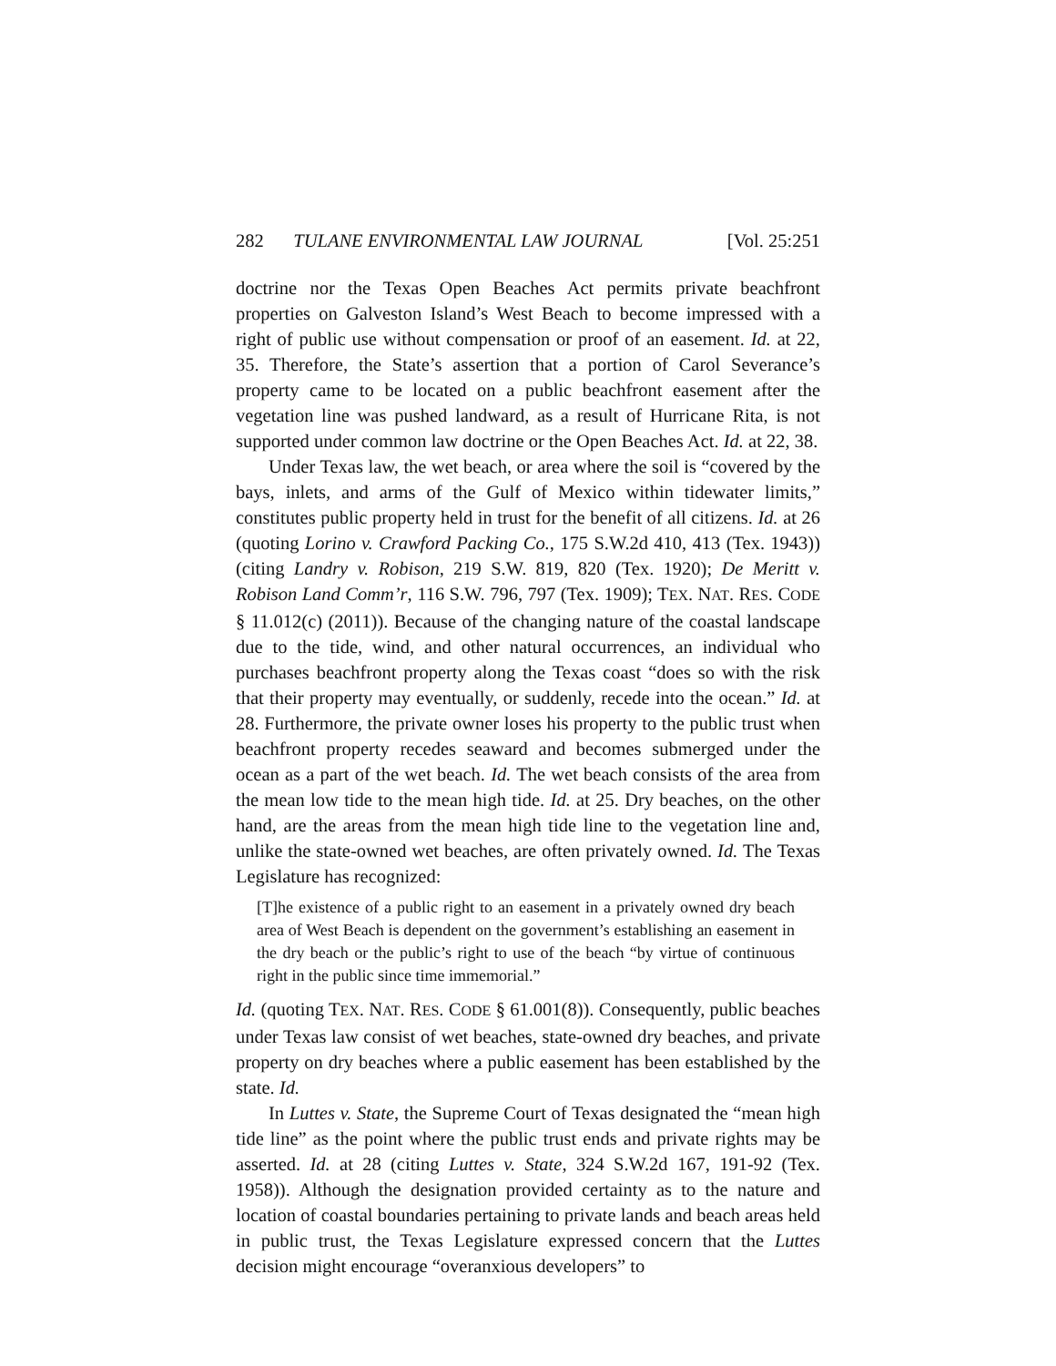282 TULANE ENVIRONMENTAL LAW JOURNAL [Vol. 25:251
doctrine nor the Texas Open Beaches Act permits private beachfront properties on Galveston Island’s West Beach to become impressed with a right of public use without compensation or proof of an easement. Id. at 22, 35. Therefore, the State’s assertion that a portion of Carol Severance’s property came to be located on a public beachfront easement after the vegetation line was pushed landward, as a result of Hurricane Rita, is not supported under common law doctrine or the Open Beaches Act. Id. at 22, 38.
Under Texas law, the wet beach, or area where the soil is “covered by the bays, inlets, and arms of the Gulf of Mexico within tidewater limits,” constitutes public property held in trust for the benefit of all citizens. Id. at 26 (quoting Lorino v. Crawford Packing Co., 175 S.W.2d 410, 413 (Tex. 1943)) (citing Landry v. Robison, 219 S.W. 819, 820 (Tex. 1920); De Meritt v. Robison Land Comm’r, 116 S.W. 796, 797 (Tex. 1909); TEX. NAT. RES. CODE § 11.012(c) (2011)). Because of the changing nature of the coastal landscape due to the tide, wind, and other natural occurrences, an individual who purchases beachfront property along the Texas coast “does so with the risk that their property may eventually, or suddenly, recede into the ocean.” Id. at 28. Furthermore, the private owner loses his property to the public trust when beachfront property recedes seaward and becomes submerged under the ocean as a part of the wet beach. Id. The wet beach consists of the area from the mean low tide to the mean high tide. Id. at 25. Dry beaches, on the other hand, are the areas from the mean high tide line to the vegetation line and, unlike the state-owned wet beaches, are often privately owned. Id. The Texas Legislature has recognized:
[T]he existence of a public right to an easement in a privately owned dry beach area of West Beach is dependent on the government’s establishing an easement in the dry beach or the public’s right to use of the beach “by virtue of continuous right in the public since time immemorial.”
Id. (quoting TEX. NAT. RES. CODE § 61.001(8)). Consequently, public beaches under Texas law consist of wet beaches, state-owned dry beaches, and private property on dry beaches where a public easement has been established by the state. Id.
In Luttes v. State, the Supreme Court of Texas designated the “mean high tide line” as the point where the public trust ends and private rights may be asserted. Id. at 28 (citing Luttes v. State, 324 S.W.2d 167, 191-92 (Tex. 1958)). Although the designation provided certainty as to the nature and location of coastal boundaries pertaining to private lands and beach areas held in public trust, the Texas Legislature expressed concern that the Luttes decision might encourage “overanxious developers” to